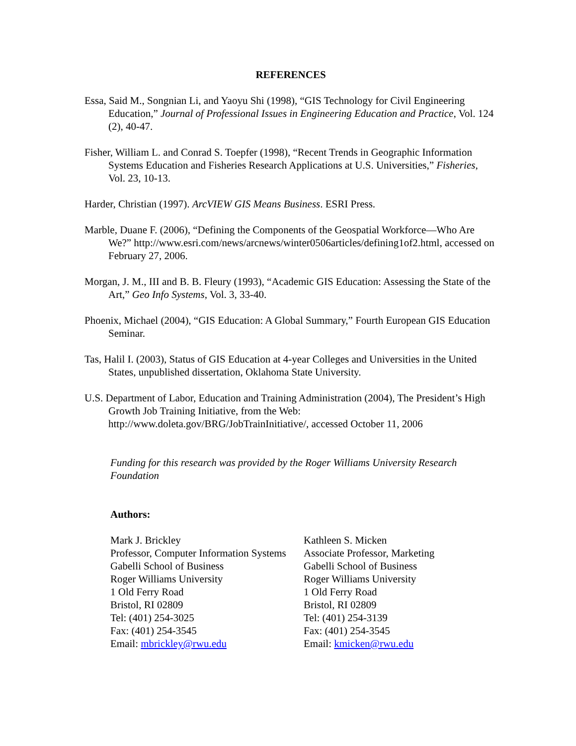REFERENCES
Essa, Said M., Songnian Li, and Yaoyu Shi (1998), “GIS Technology for Civil Engineering Education,” Journal of Professional Issues in Engineering Education and Practice, Vol. 124 (2), 40-47.
Fisher, William L. and Conrad S. Toepfer (1998), “Recent Trends in Geographic Information Systems Education and Fisheries Research Applications at U.S. Universities,” Fisheries, Vol. 23, 10-13.
Harder, Christian (1997). ArcVIEW GIS Means Business. ESRI Press.
Marble, Duane F. (2006), “Defining the Components of the Geospatial Workforce—Who Are We?” http://www.esri.com/news/arcnews/winter0506articles/defining1of2.html, accessed on February 27, 2006.
Morgan, J. M., III and B. B. Fleury (1993), “Academic GIS Education: Assessing the State of the Art,” Geo Info Systems, Vol. 3, 33-40.
Phoenix, Michael (2004), “GIS Education: A Global Summary,” Fourth European GIS Education Seminar.
Tas, Halil I. (2003), Status of GIS Education at 4-year Colleges and Universities in the United States, unpublished dissertation, Oklahoma State University.
U.S. Department of Labor, Education and Training Administration (2004), The President’s High Growth Job Training Initiative, from the Web: http://www.doleta.gov/BRG/JobTrainInitiative/, accessed October 11, 2006
Funding for this research was provided by the Roger Williams University Research Foundation
Authors:
Mark J. Brickley
Professor, Computer Information Systems
Gabelli School of Business
Roger Williams University
1 Old Ferry Road
Bristol, RI 02809
Tel: (401) 254-3025
Fax: (401) 254-3545
Email: mbrickley@rwu.edu
Kathleen S. Micken
Associate Professor, Marketing
Gabelli School of Business
Roger Williams University
1 Old Ferry Road
Bristol, RI 02809
Tel: (401) 254-3139
Fax: (401) 254-3545
Email: kmicken@rwu.edu